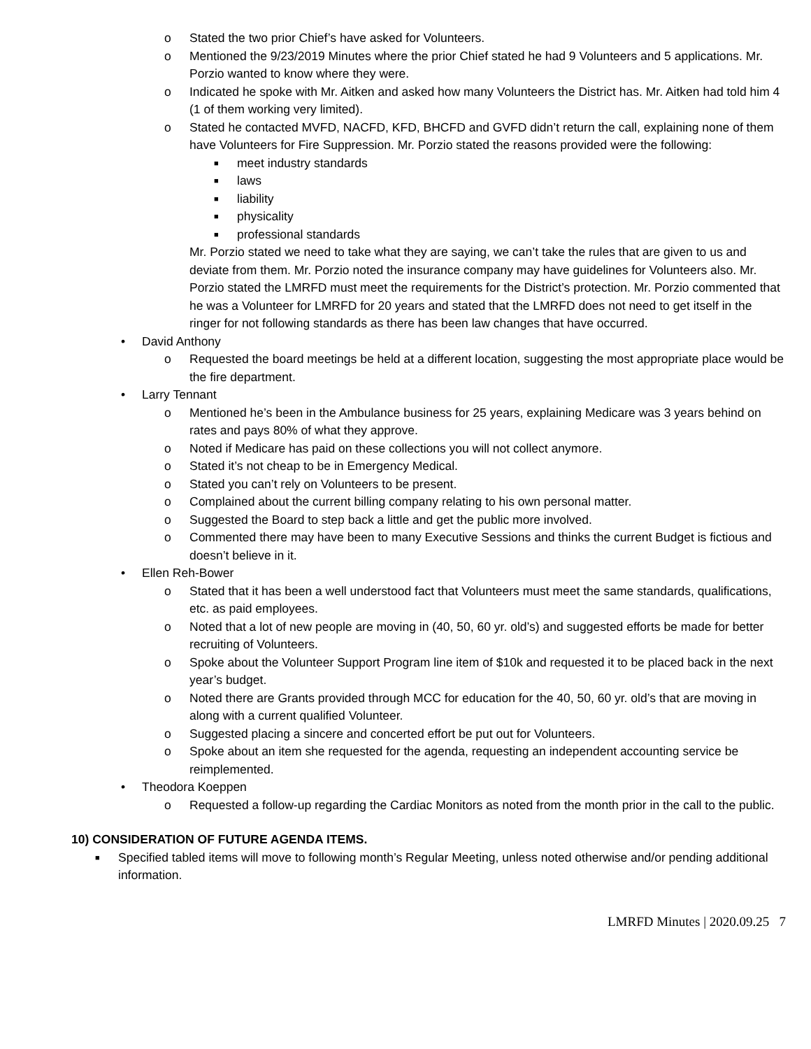o Stated the two prior Chief’s have asked for Volunteers.
o Mentioned the 9/23/2019 Minutes where the prior Chief stated he had 9 Volunteers and 5 applications. Mr. Porzio wanted to know where they were.
o Indicated he spoke with Mr. Aitken and asked how many Volunteers the District has. Mr. Aitken had told him 4 (1 of them working very limited).
o Stated he contacted MVFD, NACFD, KFD, BHCFD and GVFD didn’t return the call, explaining none of them have Volunteers for Fire Suppression. Mr. Porzio stated the reasons provided were the following:
■ meet industry standards
■ laws
■ liability
■ physicality
■ professional standards
Mr. Porzio stated we need to take what they are saying, we can’t take the rules that are given to us and deviate from them. Mr. Porzio noted the insurance company may have guidelines for Volunteers also. Mr. Porzio stated the LMRFD must meet the requirements for the District’s protection. Mr. Porzio commented that he was a Volunteer for LMRFD for 20 years and stated that the LMRFD does not need to get itself in the ringer for not following standards as there has been law changes that have occurred.
• David Anthony
o Requested the board meetings be held at a different location, suggesting the most appropriate place would be the fire department.
• Larry Tennant
o Mentioned he’s been in the Ambulance business for 25 years, explaining Medicare was 3 years behind on rates and pays 80% of what they approve.
o Noted if Medicare has paid on these collections you will not collect anymore.
o Stated it’s not cheap to be in Emergency Medical.
o Stated you can’t rely on Volunteers to be present.
o Complained about the current billing company relating to his own personal matter.
o Suggested the Board to step back a little and get the public more involved.
o Commented there may have been to many Executive Sessions and thinks the current Budget is fictious and doesn’t believe in it.
• Ellen Reh-Bower
o Stated that it has been a well understood fact that Volunteers must meet the same standards, qualifications, etc. as paid employees.
o Noted that a lot of new people are moving in (40, 50, 60 yr. old’s) and suggested efforts be made for better recruiting of Volunteers.
o Spoke about the Volunteer Support Program line item of $10k and requested it to be placed back in the next year’s budget.
o Noted there are Grants provided through MCC for education for the 40, 50, 60 yr. old’s that are moving in along with a current qualified Volunteer.
o Suggested placing a sincere and concerted effort be put out for Volunteers.
o Spoke about an item she requested for the agenda, requesting an independent accounting service be reimplemented.
• Theodora Koeppen
o Requested a follow-up regarding the Cardiac Monitors as noted from the month prior in the call to the public.
10) CONSIDERATION OF FUTURE AGENDA ITEMS.
■ Specified tabled items will move to following month’s Regular Meeting, unless noted otherwise and/or pending additional information.
LMRFD Minutes | 2020.09.25 7